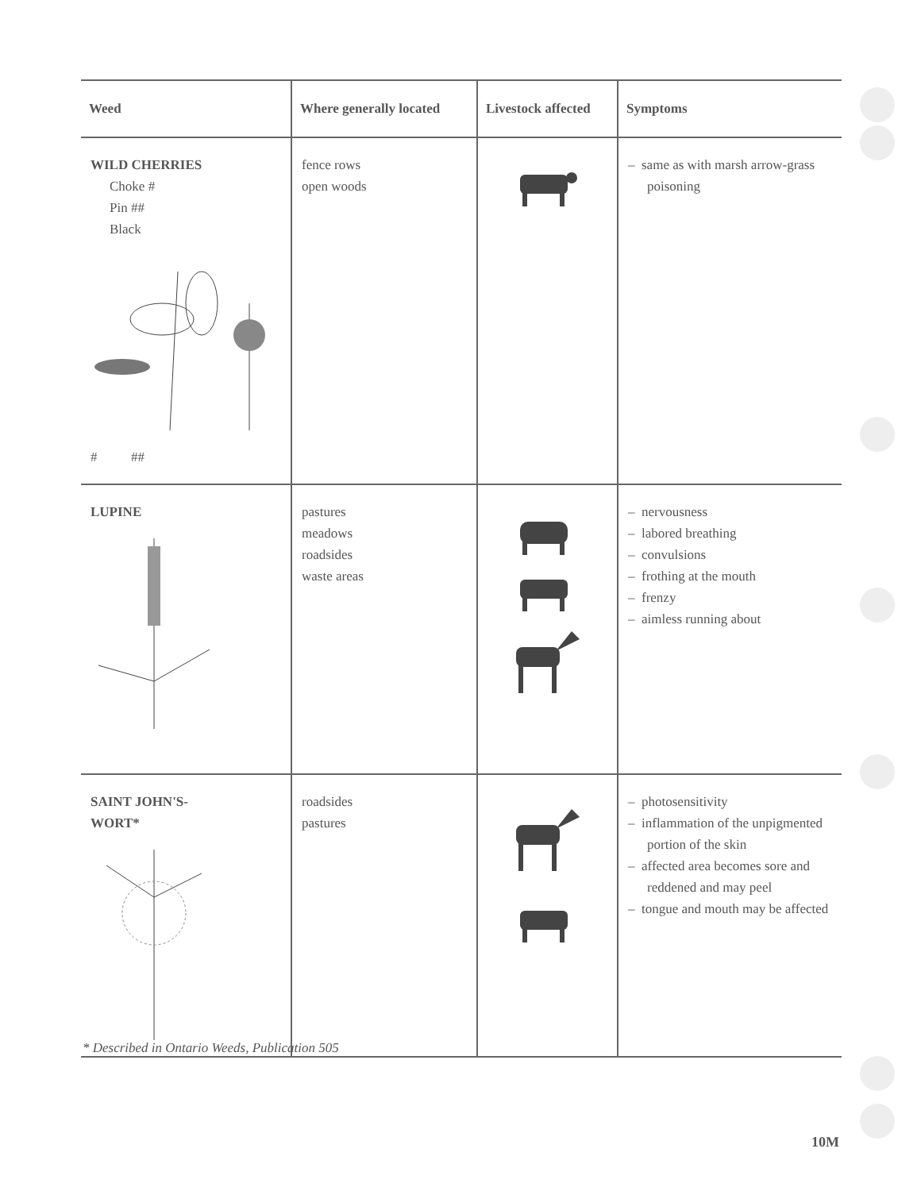| Weed | Where generally located | Livestock affected | Symptoms |
| --- | --- | --- | --- |
| WILD CHERRIES Choke # Pin ## Black # ## | fence rows open woods | | – same as with marsh arrow-grass poisoning |
| LUPINE | pastures meadows roadsides waste areas | | – nervousness – labored breathing – convulsions – frothing at the mouth – frenzy – aimless running about |
| SAINT JOHN'S- WORT* | roadsides pastures | | – photosensitivity – inflammation of the unpigmented portion of the skin – affected area becomes sore and reddened and may peel – tongue and mouth may be affected |
* Described in Ontario Weeds, Publication 505
10M